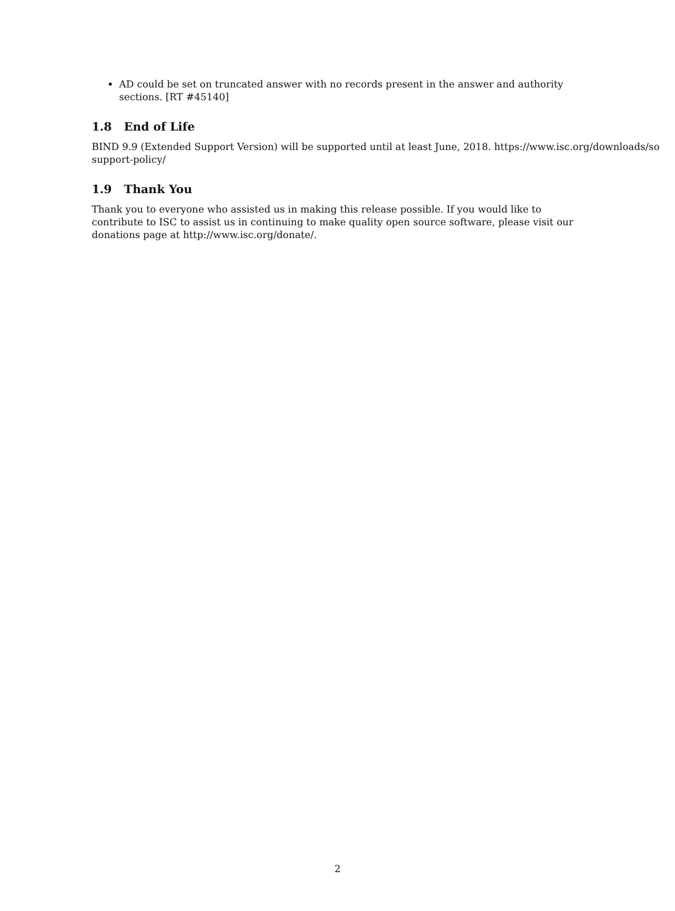AD could be set on truncated answer with no records present in the answer and authority sections. [RT #45140]
1.8 End of Life
BIND 9.9 (Extended Support Version) will be supported until at least June, 2018. https://www.isc.org/downloads/so
support-policy/
1.9 Thank You
Thank you to everyone who assisted us in making this release possible. If you would like to contribute to ISC to assist us in continuing to make quality open source software, please visit our donations page at http://www.isc.org/donate/.
2